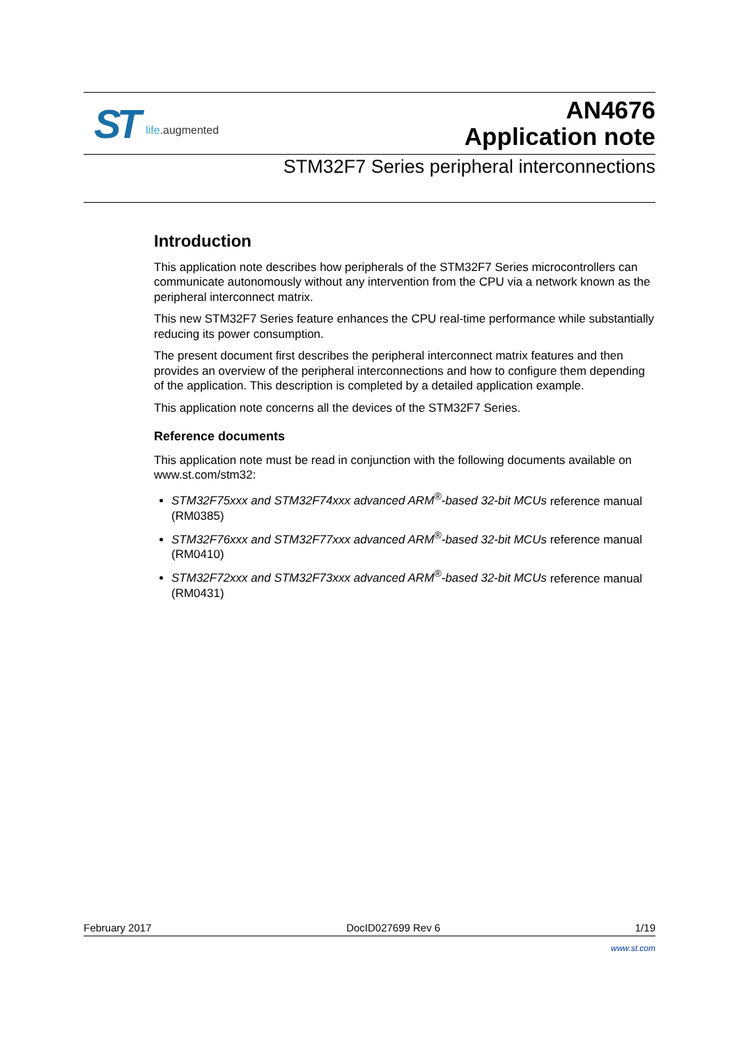ST life.augmented
AN4676
Application note
STM32F7 Series peripheral interconnections
Introduction
This application note describes how peripherals of the STM32F7 Series microcontrollers can communicate autonomously without any intervention from the CPU via a network known as the peripheral interconnect matrix.
This new STM32F7 Series feature enhances the CPU real-time performance while substantially reducing its power consumption.
The present document first describes the peripheral interconnect matrix features and then provides an overview of the peripheral interconnections and how to configure them depending of the application. This description is completed by a detailed application example.
This application note concerns all the devices of the STM32F7 Series.
Reference documents
This application note must be read in conjunction with the following documents available on www.st.com/stm32:
STM32F75xxx and STM32F74xxx advanced ARM<sup>®</sup>-based 32-bit MCUs reference manual (RM0385)
STM32F76xxx and STM32F77xxx advanced ARM<sup>®</sup>-based 32-bit MCUs reference manual (RM0410)
STM32F72xxx and STM32F73xxx advanced ARM<sup>®</sup>-based 32-bit MCUs reference manual (RM0431)
February 2017 DocID027699 Rev 6 1/19
www.st.com